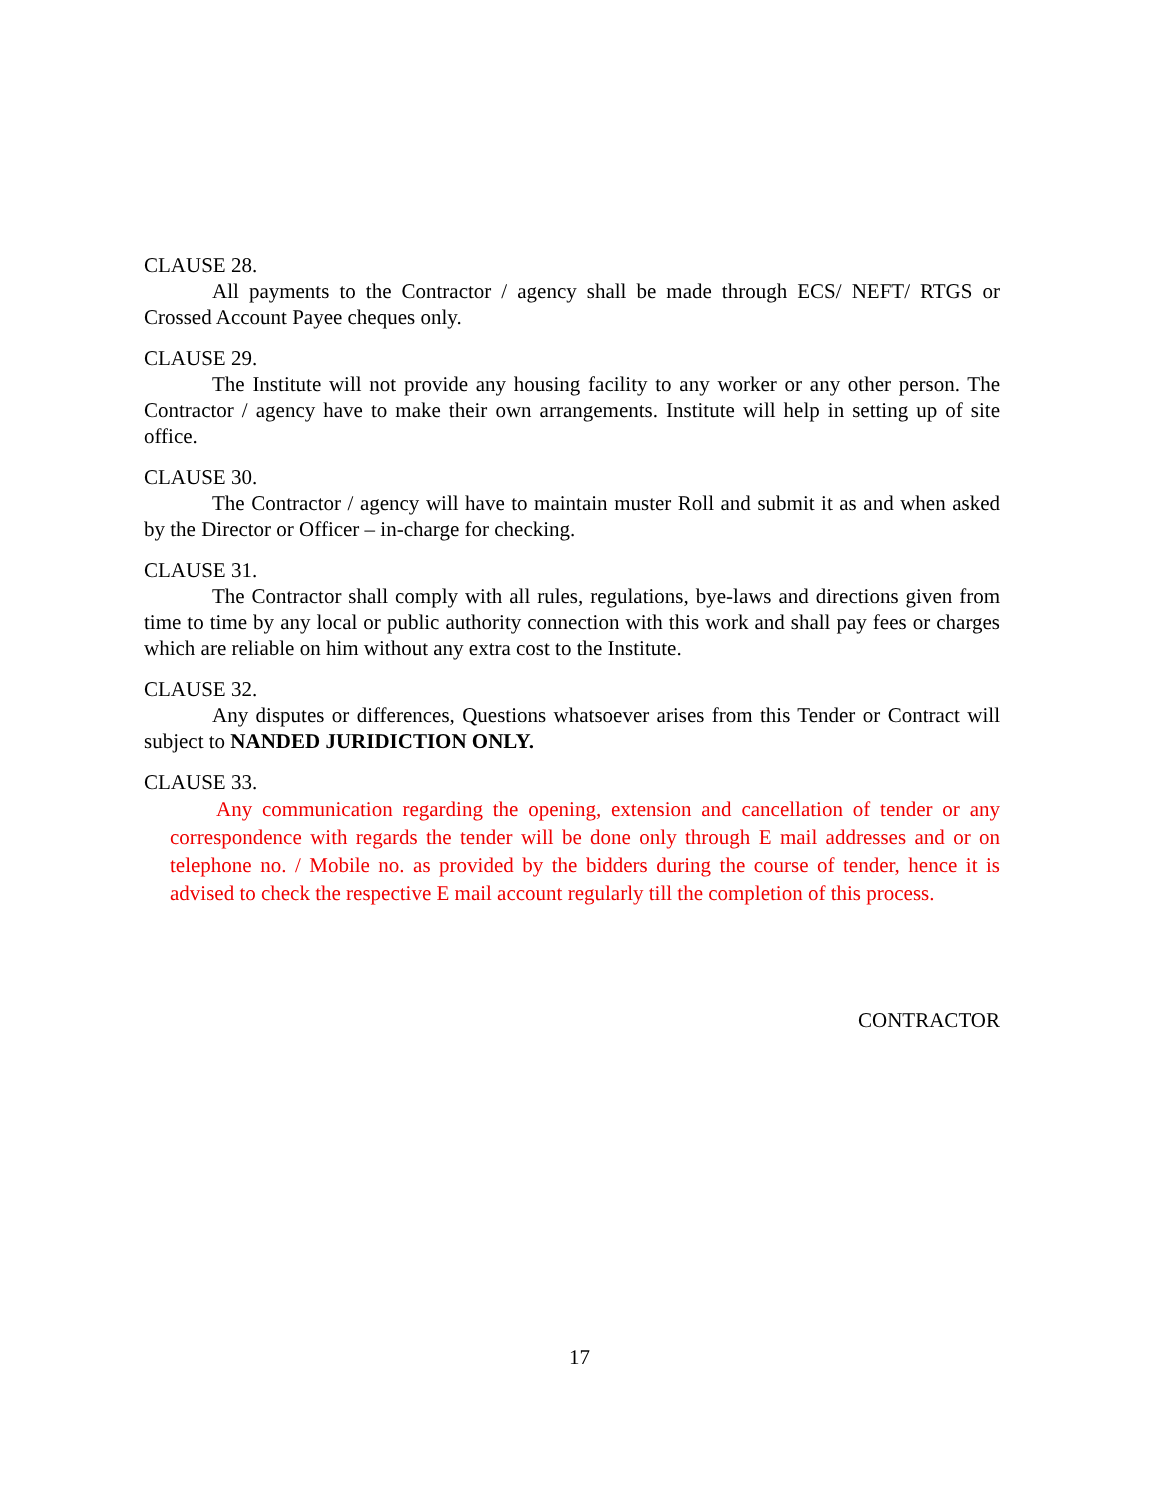CLAUSE 28.
All payments to the Contractor / agency shall be made through ECS/ NEFT/ RTGS or Crossed Account Payee cheques only.
CLAUSE 29.
The Institute will not provide any housing facility to any worker or any other person. The Contractor / agency have to make their own arrangements. Institute will help in setting up of site office.
CLAUSE 30.
The Contractor / agency will have to maintain muster Roll and submit it as and when asked by the Director or Officer – in-charge for checking.
CLAUSE 31.
The Contractor shall comply with all rules, regulations, bye-laws and directions given from time to time by any local or public authority connection with this work and shall pay fees or charges which are reliable on him without any extra cost to the Institute.
CLAUSE 32.
Any disputes or differences, Questions whatsoever arises from this Tender or Contract will subject to NANDED JURIDICTION ONLY.
CLAUSE 33.
Any communication regarding the opening, extension and cancellation of tender or any correspondence with regards the tender will be done only through E mail addresses and or on telephone no. / Mobile no. as provided by the bidders during the course of tender, hence it is advised to check the respective E mail account regularly till the completion of this process.
CONTRACTOR
17